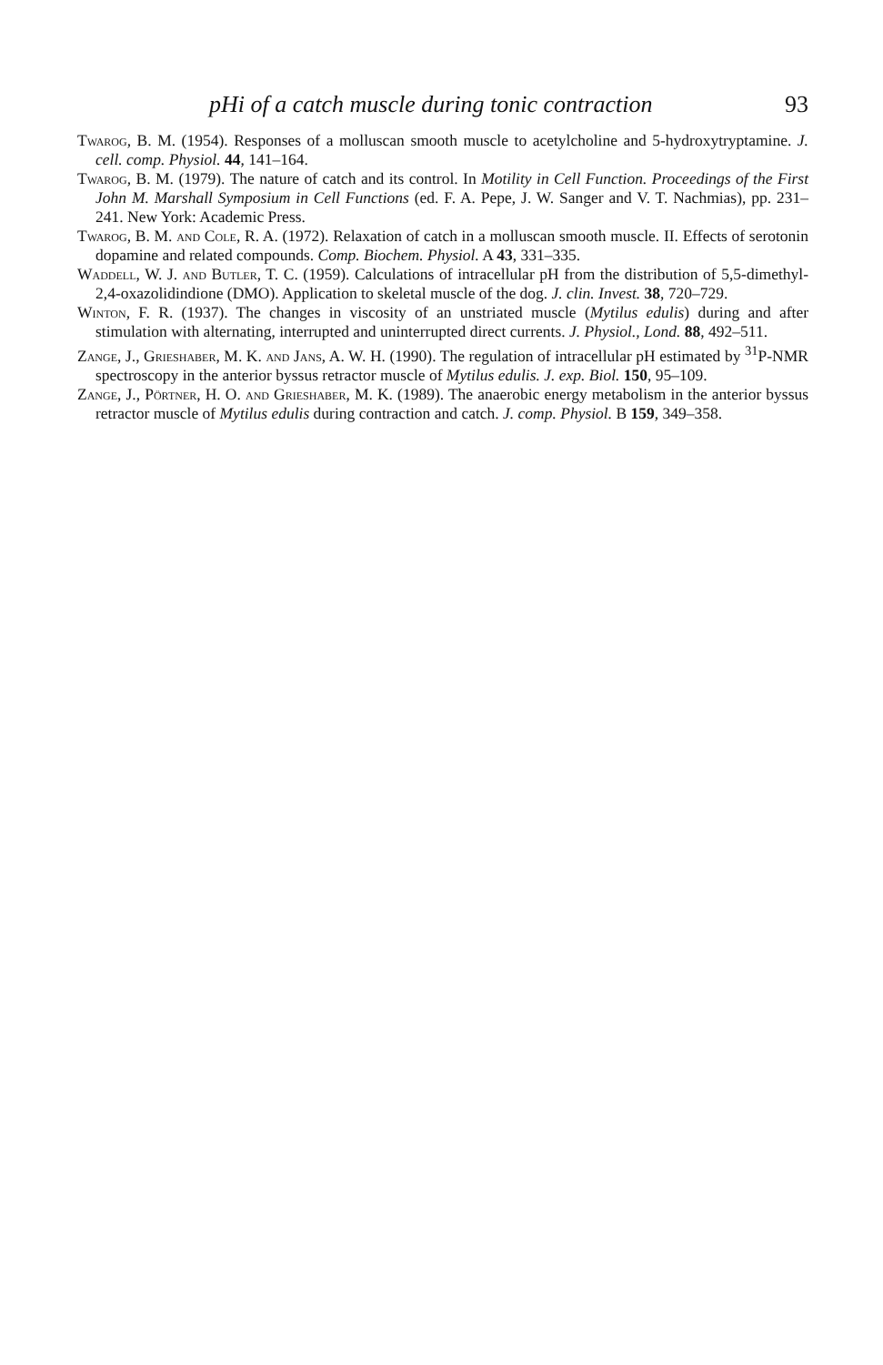pHi of a catch muscle during tonic contraction 93
Twarog, B. M. (1954). Responses of a molluscan smooth muscle to acetylcholine and 5-hydroxytryptamine. J. cell. comp. Physiol. 44, 141–164.
Twarog, B. M. (1979). The nature of catch and its control. In Motility in Cell Function. Proceedings of the First John M. Marshall Symposium in Cell Functions (ed. F. A. Pepe, J. W. Sanger and V. T. Nachmias), pp. 231–241. New York: Academic Press.
Twarog, B. M. and Cole, R. A. (1972). Relaxation of catch in a molluscan smooth muscle. II. Effects of serotonin dopamine and related compounds. Comp. Biochem. Physiol. A 43, 331–335.
Waddell, W. J. and Butler, T. C. (1959). Calculations of intracellular pH from the distribution of 5,5-dimethyl-2,4-oxazolidindione (DMO). Application to skeletal muscle of the dog. J. clin. Invest. 38, 720–729.
Winton, F. R. (1937). The changes in viscosity of an unstriated muscle (Mytilus edulis) during and after stimulation with alternating, interrupted and uninterrupted direct currents. J. Physiol., Lond. 88, 492–511.
Zange, J., Grieshaber, M. K. and Jans, A. W. H. (1990). The regulation of intracellular pH estimated by <sup>31</sup>P-NMR spectroscopy in the anterior byssus retractor muscle of Mytilus edulis. J. exp. Biol. 150, 95–109.
Zange, J., Pörtner, H. O. and Grieshaber, M. K. (1989). The anaerobic energy metabolism in the anterior byssus retractor muscle of Mytilus edulis during contraction and catch. J. comp. Physiol. B 159, 349–358.